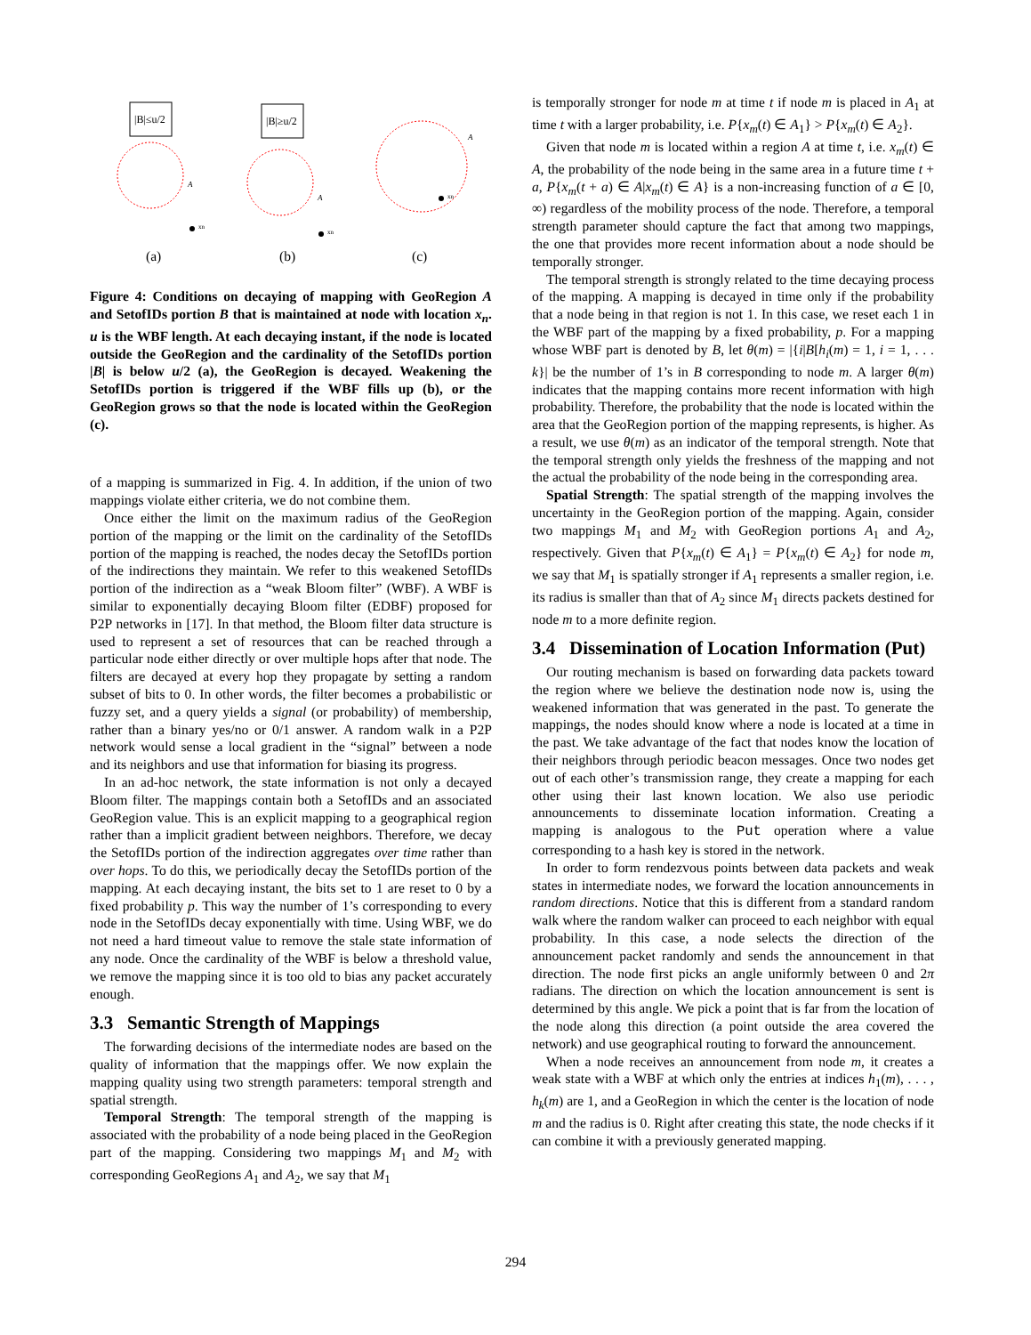|B|≤u/2
A
xn
(a)
|B|≥u/2
A
xn
(b)
A
xn
(c)
Figure 4: Conditions on decaying of mapping with GeoRegion A and SetofIDs portion B that is maintained at node with location x<sub>n</sub>. u is the WBF length. At each decaying instant, if the node is located outside the GeoRegion and the cardinality of the SetofIDs portion |B| is below u/2 (a), the GeoRegion is decayed. Weakening the SetofIDs portion is triggered if the WBF fills up (b), or the GeoRegion grows so that the node is located within the GeoRegion (c).
of a mapping is summarized in Fig. 4. In addition, if the union of two mappings violate either criteria, we do not combine them.
Once either the limit on the maximum radius of the GeoRegion portion of the mapping or the limit on the cardinality of the SetofIDs portion of the mapping is reached, the nodes decay the SetofIDs portion of the indirections they maintain. We refer to this weakened SetofIDs portion of the indirection as a “weak Bloom filter” (WBF). A WBF is similar to exponentially decaying Bloom filter (EDBF) proposed for P2P networks in [17]. In that method, the Bloom filter data structure is used to represent a set of resources that can be reached through a particular node either directly or over multiple hops after that node. The filters are decayed at every hop they propagate by setting a random subset of bits to 0. In other words, the filter becomes a probabilistic or fuzzy set, and a query yields a signal (or probability) of membership, rather than a binary yes/no or 0/1 answer. A random walk in a P2P network would sense a local gradient in the “signal” between a node and its neighbors and use that information for biasing its progress.
In an ad-hoc network, the state information is not only a decayed Bloom filter. The mappings contain both a SetofIDs and an associated GeoRegion value. This is an explicit mapping to a geographical region rather than a implicit gradient between neighbors. Therefore, we decay the SetofIDs portion of the indirection aggregates over time rather than over hops. To do this, we periodically decay the SetofIDs portion of the mapping. At each decaying instant, the bits set to 1 are reset to 0 by a fixed probability p. This way the number of 1’s corresponding to every node in the SetofIDs decay exponentially with time. Using WBF, we do not need a hard timeout value to remove the stale state information of any node. Once the cardinality of the WBF is below a threshold value, we remove the mapping since it is too old to bias any packet accurately enough.
3.3 Semantic Strength of Mappings
The forwarding decisions of the intermediate nodes are based on the quality of information that the mappings offer. We now explain the mapping quality using two strength parameters: temporal strength and spatial strength.
Temporal Strength: The temporal strength of the mapping is associated with the probability of a node being placed in the GeoRegion part of the mapping. Considering two mappings M<sub>1</sub> and M<sub>2</sub> with corresponding GeoRegions A<sub>1</sub> and A<sub>2</sub>, we say that M<sub>1</sub>
is temporally stronger for node m at time t if node m is placed in A<sub>1</sub> at time t with a larger probability, i.e. P{x<sub>m</sub>(t) ∈ A<sub>1</sub>} > P{x<sub>m</sub>(t) ∈ A<sub>2</sub>}.
Given that node m is located within a region A at time t, i.e. x<sub>m</sub>(t) ∈ A, the probability of the node being in the same area in a future time t + a, P{x<sub>m</sub>(t + a) ∈ A|x<sub>m</sub>(t) ∈ A} is a non-increasing function of a ∈ [0, ∞) regardless of the mobility process of the node. Therefore, a temporal strength parameter should capture the fact that among two mappings, the one that provides more recent information about a node should be temporally stronger.
The temporal strength is strongly related to the time decaying process of the mapping. A mapping is decayed in time only if the probability that a node being in that region is not 1. In this case, we reset each 1 in the WBF part of the mapping by a fixed probability, p. For a mapping whose WBF part is denoted by B, let θ(m) = |{i|B[h<sub>i</sub>(m) = 1, i = 1, . . . k}| be the number of 1’s in B corresponding to node m. A larger θ(m) indicates that the mapping contains more recent information with high probability. Therefore, the probability that the node is located within the area that the GeoRegion portion of the mapping represents, is higher. As a result, we use θ(m) as an indicator of the temporal strength. Note that the temporal strength only yields the freshness of the mapping and not the actual the probability of the node being in the corresponding area.
Spatial Strength: The spatial strength of the mapping involves the uncertainty in the GeoRegion portion of the mapping. Again, consider two mappings M<sub>1</sub> and M<sub>2</sub> with GeoRegion portions A<sub>1</sub> and A<sub>2</sub>, respectively. Given that P{x<sub>m</sub>(t) ∈ A<sub>1</sub>} = P{x<sub>m</sub>(t) ∈ A<sub>2</sub>} for node m, we say that M<sub>1</sub> is spatially stronger if A<sub>1</sub> represents a smaller region, i.e. its radius is smaller than that of A<sub>2</sub> since M<sub>1</sub> directs packets destined for node m to a more definite region.
3.4 Dissemination of Location Information (Put)
Our routing mechanism is based on forwarding data packets toward the region where we believe the destination node now is, using the weakened information that was generated in the past. To generate the mappings, the nodes should know where a node is located at a time in the past. We take advantage of the fact that nodes know the location of their neighbors through periodic beacon messages. Once two nodes get out of each other’s transmission range, they create a mapping for each other using their last known location. We also use periodic announcements to disseminate location information. Creating a mapping is analogous to the Put operation where a value corresponding to a hash key is stored in the network.
In order to form rendezvous points between data packets and weak states in intermediate nodes, we forward the location announcements in random directions. Notice that this is different from a standard random walk where the random walker can proceed to each neighbor with equal probability. In this case, a node selects the direction of the announcement packet randomly and sends the announcement in that direction. The node first picks an angle uniformly between 0 and 2π radians. The direction on which the location announcement is sent is determined by this angle. We pick a point that is far from the location of the node along this direction (a point outside the area covered the network) and use geographical routing to forward the announcement.
When a node receives an announcement from node m, it creates a weak state with a WBF at which only the entries at indices h<sub>1</sub>(m), . . . , h<sub>k</sub>(m) are 1, and a GeoRegion in which the center is the location of node m and the radius is 0. Right after creating this state, the node checks if it can combine it with a previously generated mapping.
294